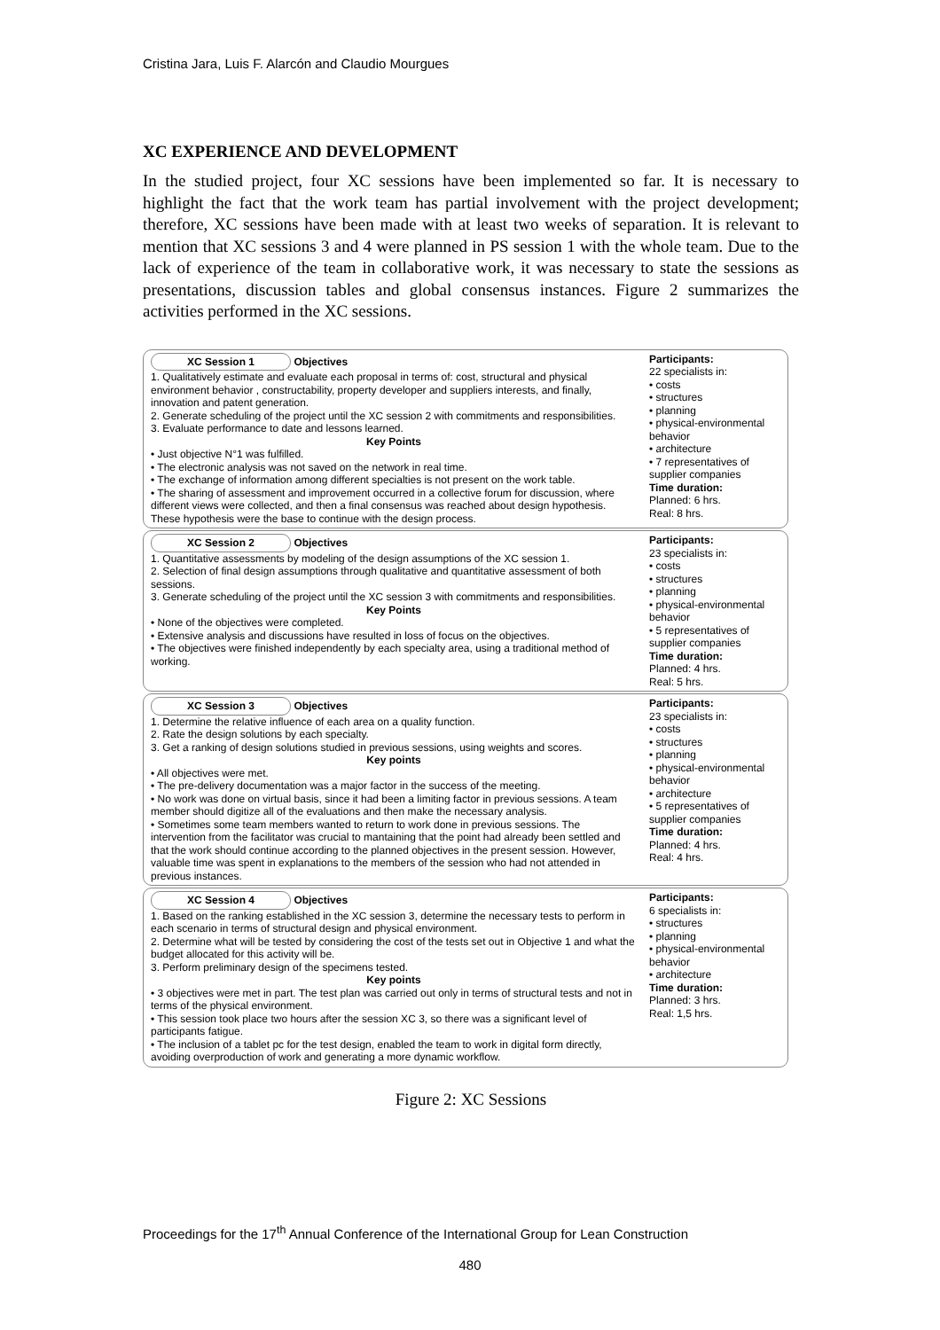Cristina Jara, Luis F. Alarcón and Claudio Mourgues
XC EXPERIENCE AND DEVELOPMENT
In the studied project, four XC sessions have been implemented so far. It is necessary to highlight the fact that the work team has partial involvement with the project development; therefore, XC sessions have been made with at least two weeks of separation. It is relevant to mention that XC sessions 3 and 4 were planned in PS session 1 with the whole team. Due to the lack of experience of the team in collaborative work, it was necessary to state the sessions as presentations, discussion tables and global consensus instances. Figure 2 summarizes the activities performed in the XC sessions.
XC Session 1 Objectives
1. Qualitatively estimate and evaluate each proposal in terms of: cost, structural and physical environment behavior , constructability, property developer and suppliers interests, and finally, innovation and patent generation.
2. Generate scheduling of the project until the XC session 2 with commitments and responsibilities.
3. Evaluate performance to date and lessons learned.
Key Points
• Just objective N°1 was fulfilled.
• The electronic analysis was not saved on the network in real time.
• The exchange of information among different specialties is not present on the work table.
• The sharing of assessment and improvement occurred in a collective forum for discussion, where different views were collected, and then a final consensus was reached about design hypothesis. These hypothesis were the base to continue with the design process.
Participants:
22 specialists in:
• costs
• structures
• planning
• physical-environmental behavior
• architecture
• 7 representatives of supplier companies
Time duration:
Planned: 6 hrs.
Real: 8 hrs.
XC Session 2 Objectives
1. Quantitative assessments by modeling of the design assumptions of the XC session 1.
2. Selection of final design assumptions through qualitative and quantitative assessment of both sessions.
3. Generate scheduling of the project until the XC session 3 with commitments and responsibilities.
Key Points
• None of the objectives were completed.
• Extensive analysis and discussions have resulted in loss of focus on the objectives.
• The objectives were finished independently by each specialty area, using a traditional method of working.
Participants:
23 specialists in:
• costs
• structures
• planning
• physical-environmental behavior
• 5 representatives of supplier companies
Time duration:
Planned: 4 hrs.
Real: 5 hrs.
XC Session 3 Objectives
1. Determine the relative influence of each area on a quality function.
2. Rate the design solutions by each specialty.
3. Get a ranking of design solutions studied in previous sessions, using weights and scores.
Key points
• All objectives were met.
• The pre-delivery documentation was a major factor in the success of the meeting.
• No work was done on virtual basis, since it had been a limiting factor in previous sessions. A team member should digitize all of the evaluations and then make the necessary analysis.
• Sometimes some team members wanted to return to work done in previous sessions. The intervention from the facilitator was crucial to mantaining that the point had already been settled and that the work should continue according to the planned objectives in the present session. However, valuable time was spent in explanations to the members of the session who had not attended in previous instances.
Participants:
23 specialists in:
• costs
• structures
• planning
• physical-environmental behavior
• architecture
• 5 representatives of supplier companies
Time duration:
Planned: 4 hrs.
Real: 4 hrs.
XC Session 4 Objectives
1. Based on the ranking established in the XC session 3, determine the necessary tests to perform in each scenario in terms of structural design and physical environment.
2. Determine what will be tested by considering the cost of the tests set out in Objective 1 and what the budget allocated for this activity will be.
3. Perform preliminary design of the specimens tested.
Key points
• 3 objectives were met in part. The test plan was carried out only in terms of structural tests and not in terms of the physical environment.
• This session took place two hours after the session XC 3, so there was a significant level of participants fatigue.
• The inclusion of a tablet pc for the test design, enabled the team to work in digital form directly, avoiding overproduction of work and generating a more dynamic workflow.
Participants:
6 specialists in:
• structures
• planning
• physical-environmental behavior
• architecture
Time duration:
Planned: 3 hrs.
Real: 1,5 hrs.
Figure 2: XC Sessions
Proceedings for the 17<sup>th</sup> Annual Conference of the International Group for Lean Construction
480